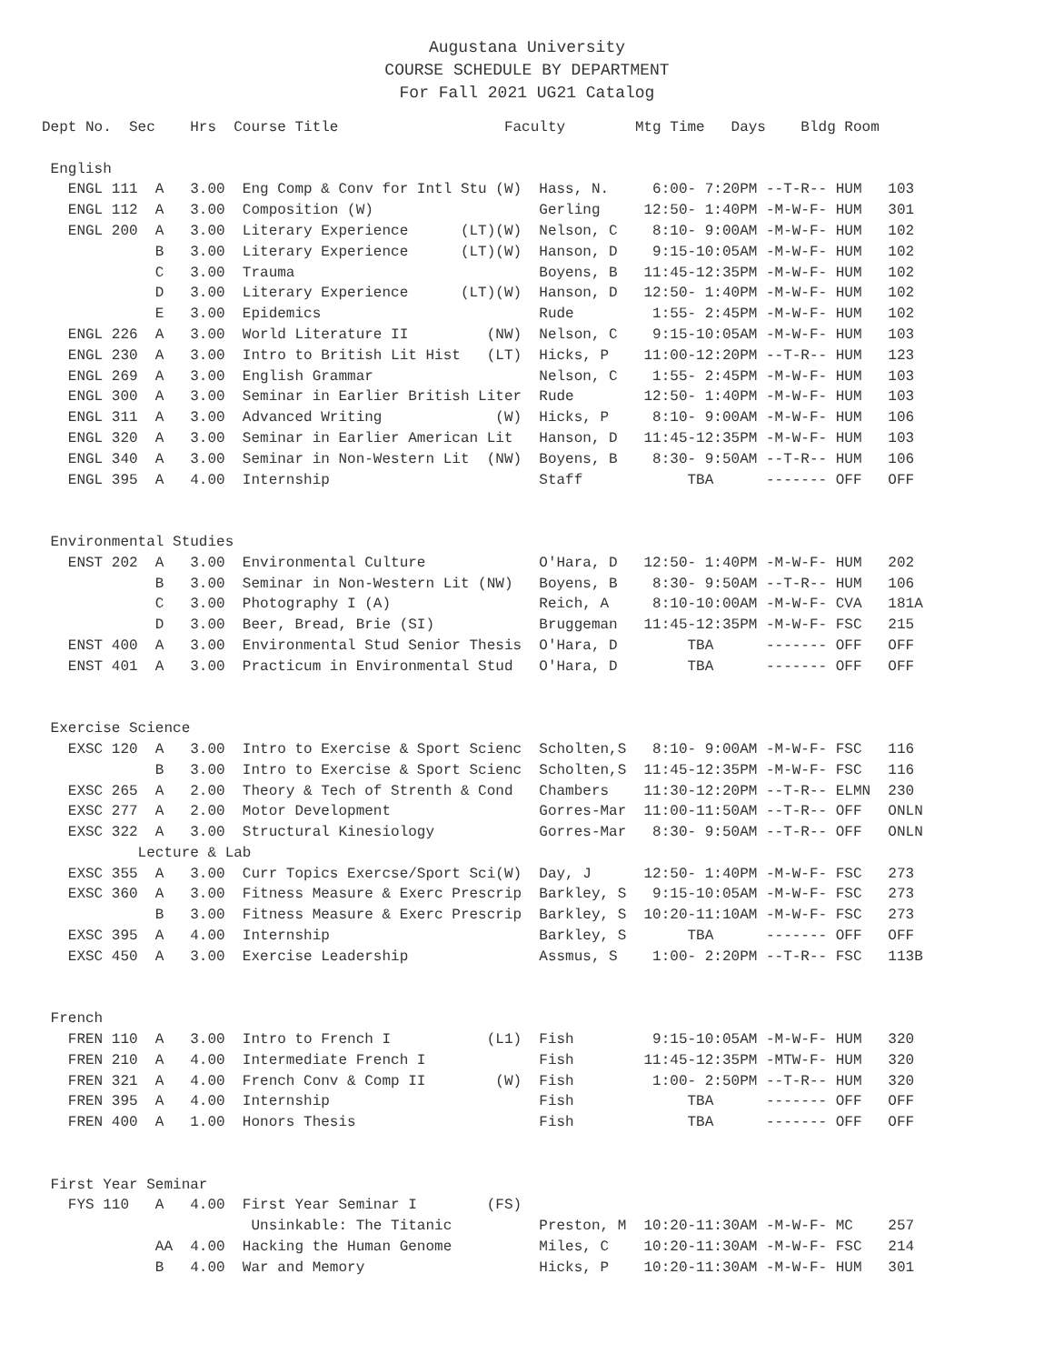Augustana University
COURSE SCHEDULE BY DEPARTMENT
For Fall 2021 UG21 Catalog
Dept No.  Sec    Hrs  Course Title                   Faculty        Mtg Time   Days    Bldg Room

 English
   ENGL 111  A   3.00  Eng Comp & Conv for Intl Stu (W)  Hass, N.     6:00- 7:20PM --T-R-- HUM   103
   ENGL 112  A   3.00  Composition (W)                   Gerling     12:50- 1:40PM -M-W-F- HUM   301
   ENGL 200  A   3.00  Literary Experience      (LT)(W)  Nelson, C    8:10- 9:00AM -M-W-F- HUM   102
             B   3.00  Literary Experience      (LT)(W)  Hanson, D    9:15-10:05AM -M-W-F- HUM   102
             C   3.00  Trauma                            Boyens, B   11:45-12:35PM -M-W-F- HUM   102
             D   3.00  Literary Experience      (LT)(W)  Hanson, D   12:50- 1:40PM -M-W-F- HUM   102
             E   3.00  Epidemics                         Rude         1:55- 2:45PM -M-W-F- HUM   102
   ENGL 226  A   3.00  World Literature II         (NW)  Nelson, C    9:15-10:05AM -M-W-F- HUM   103
   ENGL 230  A   3.00  Intro to British Lit Hist   (LT)  Hicks, P    11:00-12:20PM --T-R-- HUM   123
   ENGL 269  A   3.00  English Grammar                   Nelson, C    1:55- 2:45PM -M-W-F- HUM   103
   ENGL 300  A   3.00  Seminar in Earlier British Liter  Rude        12:50- 1:40PM -M-W-F- HUM   103
   ENGL 311  A   3.00  Advanced Writing             (W)  Hicks, P     8:10- 9:00AM -M-W-F- HUM   106
   ENGL 320  A   3.00  Seminar in Earlier American Lit   Hanson, D   11:45-12:35PM -M-W-F- HUM   103
   ENGL 340  A   3.00  Seminar in Non-Western Lit  (NW)  Boyens, B    8:30- 9:50AM --T-R-- HUM   106
   ENGL 395  A   4.00  Internship                        Staff            TBA      ------- OFF   OFF


 Environmental Studies
   ENST 202  A   3.00  Environmental Culture             O'Hara, D   12:50- 1:40PM -M-W-F- HUM   202
             B   3.00  Seminar in Non-Western Lit (NW)   Boyens, B    8:30- 9:50AM --T-R-- HUM   106
             C   3.00  Photography I (A)                 Reich, A     8:10-10:00AM -M-W-F- CVA   181A
             D   3.00  Beer, Bread, Brie (SI)            Bruggeman   11:45-12:35PM -M-W-F- FSC   215
   ENST 400  A   3.00  Environmental Stud Senior Thesis  O'Hara, D        TBA      ------- OFF   OFF
   ENST 401  A   3.00  Practicum in Environmental Stud   O'Hara, D        TBA      ------- OFF   OFF


 Exercise Science
   EXSC 120  A   3.00  Intro to Exercise & Sport Scienc  Scholten,S   8:10- 9:00AM -M-W-F- FSC   116
             B   3.00  Intro to Exercise & Sport Scienc  Scholten,S  11:45-12:35PM -M-W-F- FSC   116
   EXSC 265  A   2.00  Theory & Tech of Strenth & Cond   Chambers    11:30-12:20PM --T-R-- ELMN  230
   EXSC 277  A   2.00  Motor Development                 Gorres-Mar  11:00-11:50AM --T-R-- OFF   ONLN
   EXSC 322  A   3.00  Structural Kinesiology            Gorres-Mar   8:30- 9:50AM --T-R-- OFF   ONLN
           Lecture & Lab
   EXSC 355  A   3.00  Curr Topics Exercse/Sport Sci(W)  Day, J      12:50- 1:40PM -M-W-F- FSC   273
   EXSC 360  A   3.00  Fitness Measure & Exerc Prescrip  Barkley, S   9:15-10:05AM -M-W-F- FSC   273
             B   3.00  Fitness Measure & Exerc Prescrip  Barkley, S  10:20-11:10AM -M-W-F- FSC   273
   EXSC 395  A   4.00  Internship                        Barkley, S       TBA      ------- OFF   OFF
   EXSC 450  A   3.00  Exercise Leadership               Assmus, S    1:00- 2:20PM --T-R-- FSC   113B


 French
   FREN 110  A   3.00  Intro to French I           (L1)  Fish         9:15-10:05AM -M-W-F- HUM   320
   FREN 210  A   4.00  Intermediate French I             Fish        11:45-12:35PM -MTW-F- HUM   320
   FREN 321  A   4.00  French Conv & Comp II        (W)  Fish         1:00- 2:50PM --T-R-- HUM   320
   FREN 395  A   4.00  Internship                        Fish             TBA      ------- OFF   OFF
   FREN 400  A   1.00  Honors Thesis                     Fish             TBA      ------- OFF   OFF


 First Year Seminar
   FYS 110   A   4.00  First Year Seminar I        (FS)
                        Unsinkable: The Titanic          Preston, M  10:20-11:30AM -M-W-F- MC    257
             AA  4.00  Hacking the Human Genome          Miles, C    10:20-11:30AM -M-W-F- FSC   214
             B   4.00  War and Memory                    Hicks, P    10:20-11:30AM -M-W-F- HUM   301